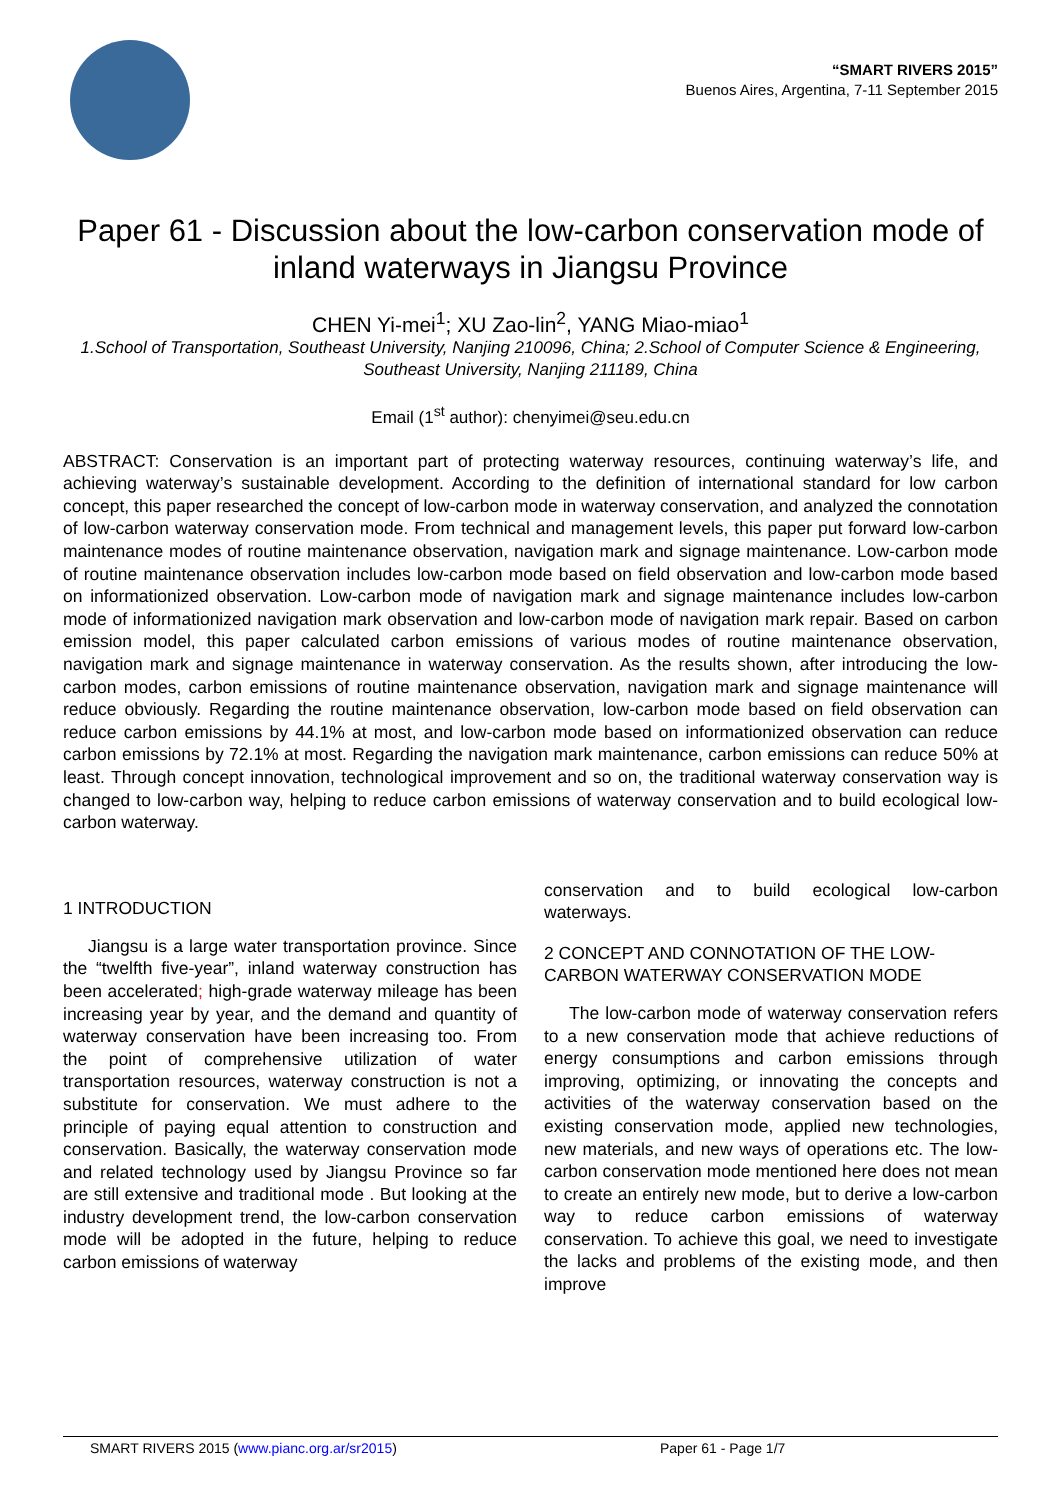“SMART RIVERS 2015”
Buenos Aires, Argentina, 7-11 September 2015
Paper 61 - Discussion about the low-carbon conservation mode of inland waterways in Jiangsu Province
CHEN Yi-mei<sup>1</sup>; XU Zao-lin<sup>2</sup>, YANG Miao-miao<sup>1</sup>
1.School of Transportation, Southeast University, Nanjing 210096, China; 2.School of Computer Science & Engineering, Southeast University, Nanjing 211189, China
Email (1<sup>st</sup> author): chenyimei@seu.edu.cn
ABSTRACT: Conservation is an important part of protecting waterway resources, continuing waterway’s life, and achieving waterway’s sustainable development. According to the definition of international standard for low carbon concept, this paper researched the concept of low-carbon mode in waterway conservation, and analyzed the connotation of low-carbon waterway conservation mode. From technical and management levels, this paper put forward low-carbon maintenance modes of routine maintenance observation, navigation mark and signage maintenance. Low-carbon mode of routine maintenance observation includes low-carbon mode based on field observation and low-carbon mode based on informationized observation. Low-carbon mode of navigation mark and signage maintenance includes low-carbon mode of informationized navigation mark observation and low-carbon mode of navigation mark repair. Based on carbon emission model, this paper calculated carbon emissions of various modes of routine maintenance observation, navigation mark and signage maintenance in waterway conservation. As the results shown, after introducing the low-carbon modes, carbon emissions of routine maintenance observation, navigation mark and signage maintenance will reduce obviously. Regarding the routine maintenance observation, low-carbon mode based on field observation can reduce carbon emissions by 44.1% at most, and low-carbon mode based on informationized observation can reduce carbon emissions by 72.1% at most. Regarding the navigation mark maintenance, carbon emissions can reduce 50% at least. Through concept innovation, technological improvement and so on, the traditional waterway conservation way is changed to low-carbon way, helping to reduce carbon emissions of waterway conservation and to build ecological low-carbon waterway.
1 INTRODUCTION
Jiangsu is a large water transportation province. Since the “twelfth five-year”, inland waterway construction has been accelerated; high-grade waterway mileage has been increasing year by year, and the demand and quantity of waterway conservation have been increasing too. From the point of comprehensive utilization of water transportation resources, waterway construction is not a substitute for conservation. We must adhere to the principle of paying equal attention to construction and conservation. Basically, the waterway conservation mode and related technology used by Jiangsu Province so far are still extensive and traditional mode . But looking at the industry development trend, the low-carbon conservation mode will be adopted in the future, helping to reduce carbon emissions of waterway
conservation and to build ecological low-carbon waterways.
2 CONCEPT AND CONNOTATION OF THE LOW-CARBON WATERWAY CONSERVATION MODE
The low-carbon mode of waterway conservation refers to a new conservation mode that achieve reductions of energy consumptions and carbon emissions through improving, optimizing, or innovating the concepts and activities of the waterway conservation based on the existing conservation mode, applied new technologies, new materials, and new ways of operations etc. The low-carbon conservation mode mentioned here does not mean to create an entirely new mode, but to derive a low-carbon way to reduce carbon emissions of waterway conservation. To achieve this goal, we need to investigate the lacks and problems of the existing mode, and then improve
SMART RIVERS 2015 (www.pianc.org.ar/sr2015) Paper 61 - Page 1/7